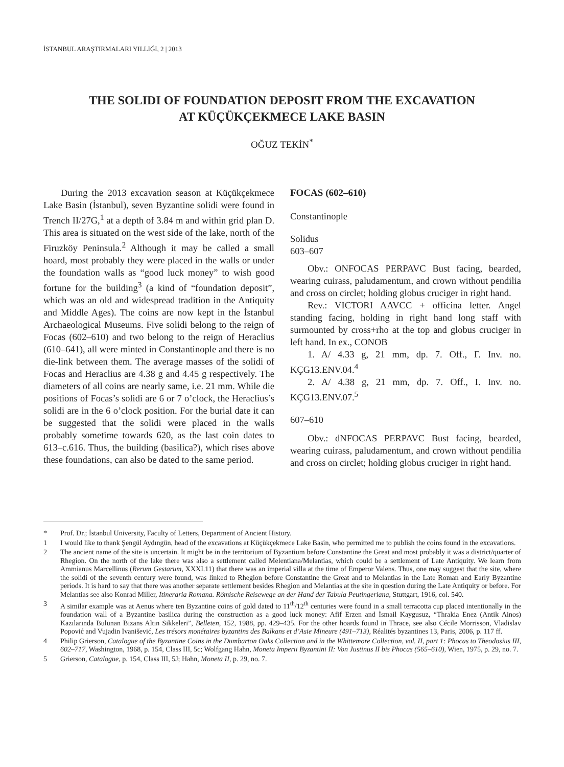İSTANBUL ARAŞTIRMALARI YILLIĞI, 2 | 2013
THE SOLIDI OF FOUNDATION DEPOSIT FROM THE EXCAVATION
AT KÜÇÜKÇEKMECE LAKE BASIN
OĞUZ TEKİN<sup>*</sup>
During the 2013 excavation season at Küçükçekmece Lake Basin (İstanbul), seven Byzantine solidi were found in Trench II/27G,<sup>1</sup> at a depth of 3.84 m and within grid plan D. This area is situated on the west side of the lake, north of the Firuzköy Peninsula.<sup>2</sup> Although it may be called a small hoard, most probably they were placed in the walls or under the foundation walls as “good luck money” to wish good fortune for the building<sup>3</sup> (a kind of “foundation deposit”, which was an old and widespread tradition in the Antiquity and Middle Ages). The coins are now kept in the İstanbul Archaeological Museums. Five solidi belong to the reign of Focas (602–610) and two belong to the reign of Heraclius (610–641), all were minted in Constantinople and there is no die-link between them. The average masses of the solidi of Focas and Heraclius are 4.38 g and 4.45 g respectively. The diameters of all coins are nearly same, i.e. 21 mm. While die positions of Focas’s solidi are 6 or 7 o’clock, the Heraclius’s solidi are in the 6 o’clock position. For the burial date it can be suggested that the solidi were placed in the walls probably sometime towards 620, as the last coin dates to 613–c.616. Thus, the building (basilica?), which rises above these foundations, can also be dated to the same period.
FOCAS (602–610)
Constantinople
Solidus
603–607
Obv.: ONFOCAS PERPAVC Bust facing, bearded, wearing cuirass, paludamentum, and crown without pendilia and cross on circlet; holding globus cruciger in right hand.
Rev.: VICTORI AAVCC + officina letter. Angel standing facing, holding in right hand long staff with surmounted by cross+rho at the top and globus cruciger in left hand. In ex., CONOB
1. A/ 4.33 g, 21 mm, dp. 7. Off., Γ. Inv. no. KÇG13.ENV.04.<sup>4</sup>
2. A/ 4.38 g, 21 mm, dp. 7. Off., I. Inv. no. KÇG13.ENV.07.<sup>5</sup>
607–610
Obv.: dNFOCAS PERPAVC Bust facing, bearded, wearing cuirass, paludamentum, and crown without pendilia and cross on circlet; holding globus cruciger in right hand.
* Prof. Dr.; İstanbul University, Faculty of Letters, Department of Ancient History.
1 I would like to thank Şengül Aydıngün, head of the excavations at Küçükçekmece Lake Basin, who permitted me to publish the coins found in the excavations.
2 The ancient name of the site is uncertain. It might be in the territorium of Byzantium before Constantine the Great and most probably it was a district/quarter of Rhegion. On the north of the lake there was also a settlement called Melentiana/Melantias, which could be a settlement of Late Antiquity. We learn from Ammianus Marcellinus (Rerum Gestarum, XXXI.11) that there was an imperial villa at the time of Emperor Valens. Thus, one may suggest that the site, where the solidi of the seventh century were found, was linked to Rhegion before Constantine the Great and to Melantias in the Late Roman and Early Byzantine periods. It is hard to say that there was another separate settlement besides Rhegion and Melantias at the site in question during the Late Antiquity or before. For Melantias see also Konrad Miller, Itineraria Romana. Römische Reisewege an der Hand der Tabula Peutingeriana, Stuttgart, 1916, col. 540.
3 A similar example was at Aenus where ten Byzantine coins of gold dated to 11<sup>th</sup>/12<sup>th</sup> centuries were found in a small terracotta cup placed intentionally in the foundation wall of a Byzantine basilica during the construction as a good luck money: Afif Erzen and İsmail Kaygusuz, “Thrakia Enez (Antik Ainos) Kazılarında Bulunan Bizans Altın Sikkeleri”, Belleten, 152, 1988, pp. 429–435. For the other hoards found in Thrace, see also Cécile Morrisson, Vladislav Popović and Vujadin Ivanišević, Les trésors monétaires byzantins des Balkans et d’Asie Mineure (491–713), Réalités byzantines 13, Paris, 2006, p. 117 ff.
4 Philip Grierson, Catalogue of the Byzantine Coins in the Dumbarton Oaks Collection and in the Whittemore Collection, vol. II, part 1: Phocas to Theodosius III, 602–717, Washington, 1968, p. 154, Class III, 5c; Wolfgang Hahn, Moneta Imperii Byzantini II: Von Justinus II bis Phocas (565–610), Wien, 1975, p. 29, no. 7.
5 Grierson, Catalogue, p. 154, Class III, 5J; Hahn, Moneta II, p. 29, no. 7.